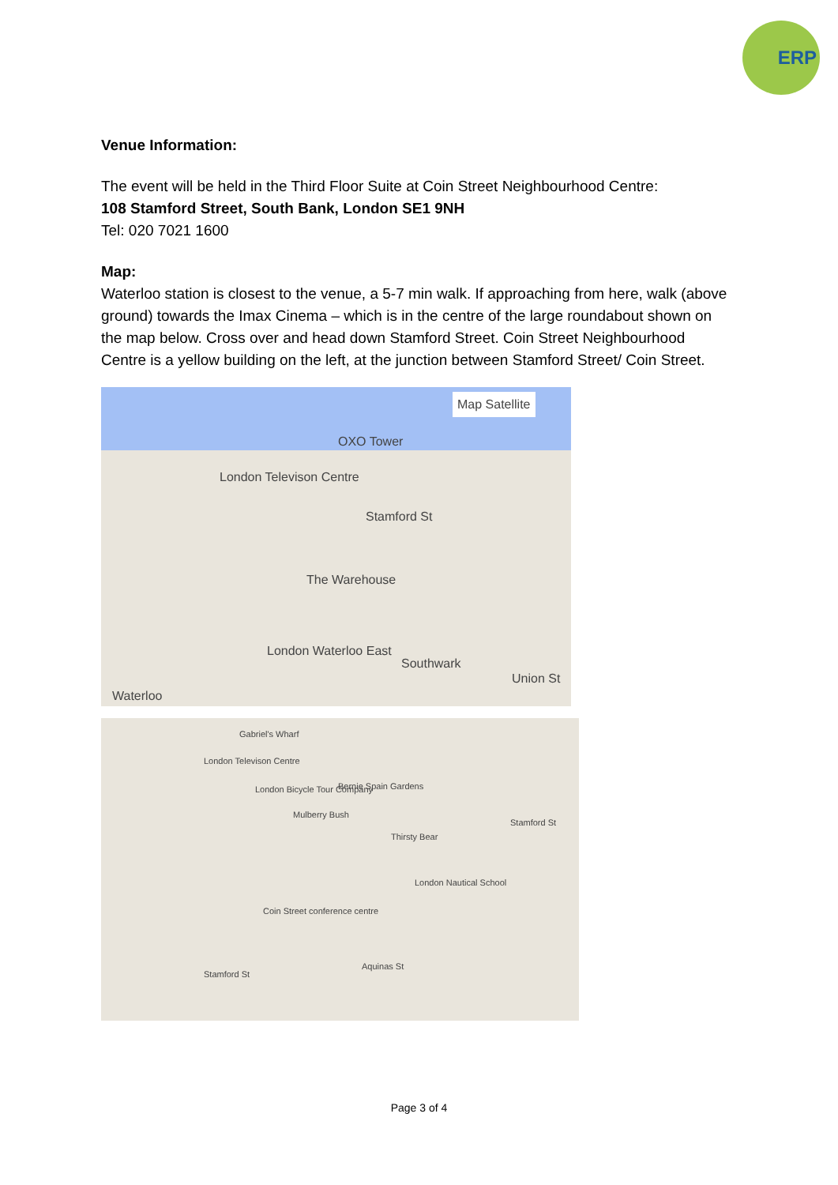ERP
Venue Information:
The event will be held in the Third Floor Suite at Coin Street Neighbourhood Centre:
108 Stamford Street, South Bank, London SE1 9NH
Tel: 020 7021 1600
Map:
Waterloo station is closest to the venue, a 5-7 min walk. If approaching from here, walk (above ground) towards the Imax Cinema – which is in the centre of the large roundabout shown on the map below. Cross over and head down Stamford Street. Coin Street Neighbourhood Centre is a yellow building on the left, at the junction between Stamford Street/ Coin Street.
Map Satellite
OXO Tower
London Televison Centre
Stamford St
The Warehouse
London Waterloo East
Southwark
Union St
Waterloo
Gabriel's Wharf
London Televison Centre
London Bicycle Tour Company Bernie Spain Gardens
Mulberry Bush
Thirsty Bear
Stamford St
London Nautical School
Coin Street conference centre
Stamford St
Aquinas St
Page 3 of 4